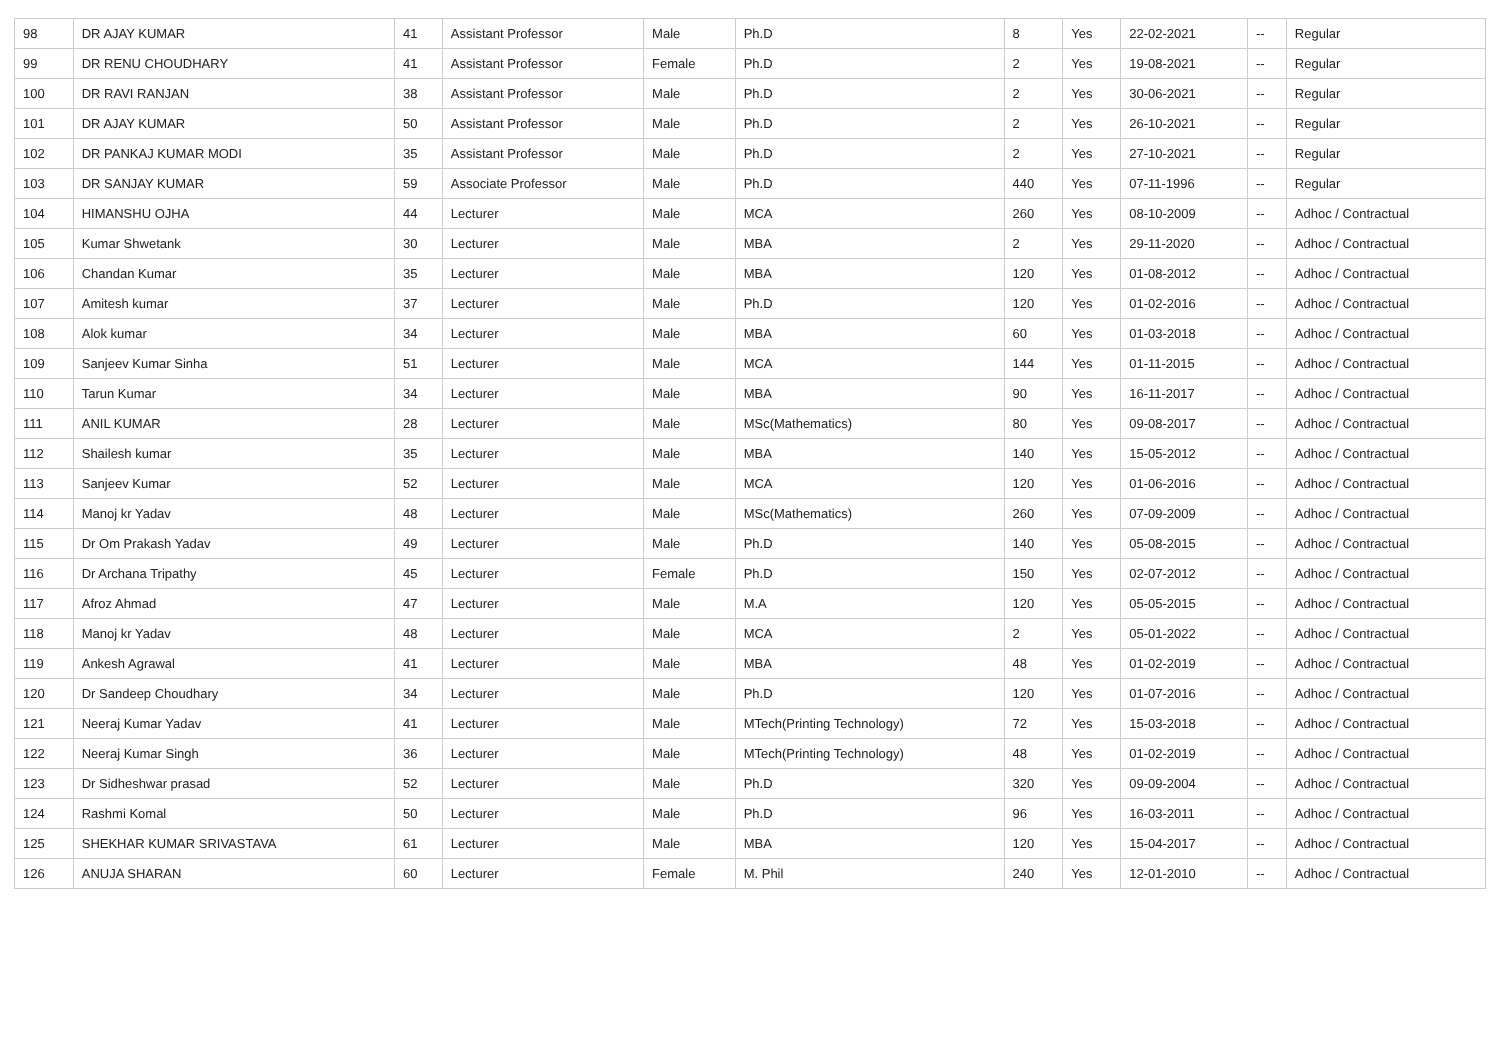| 98 | DR AJAY KUMAR | 41 | Assistant Professor | Male | Ph.D | 8 | Yes | 22-02-2021 | -- | Regular |
| 99 | DR RENU CHOUDHARY | 41 | Assistant Professor | Female | Ph.D | 2 | Yes | 19-08-2021 | -- | Regular |
| 100 | DR RAVI RANJAN | 38 | Assistant Professor | Male | Ph.D | 2 | Yes | 30-06-2021 | -- | Regular |
| 101 | DR AJAY KUMAR | 50 | Assistant Professor | Male | Ph.D | 2 | Yes | 26-10-2021 | -- | Regular |
| 102 | DR PANKAJ KUMAR MODI | 35 | Assistant Professor | Male | Ph.D | 2 | Yes | 27-10-2021 | -- | Regular |
| 103 | DR SANJAY KUMAR | 59 | Associate Professor | Male | Ph.D | 440 | Yes | 07-11-1996 | -- | Regular |
| 104 | HIMANSHU OJHA | 44 | Lecturer | Male | MCA | 260 | Yes | 08-10-2009 | -- | Adhoc / Contractual |
| 105 | Kumar Shwetank | 30 | Lecturer | Male | MBA | 2 | Yes | 29-11-2020 | -- | Adhoc / Contractual |
| 106 | Chandan Kumar | 35 | Lecturer | Male | MBA | 120 | Yes | 01-08-2012 | -- | Adhoc / Contractual |
| 107 | Amitesh kumar | 37 | Lecturer | Male | Ph.D | 120 | Yes | 01-02-2016 | -- | Adhoc / Contractual |
| 108 | Alok kumar | 34 | Lecturer | Male | MBA | 60 | Yes | 01-03-2018 | -- | Adhoc / Contractual |
| 109 | Sanjeev Kumar Sinha | 51 | Lecturer | Male | MCA | 144 | Yes | 01-11-2015 | -- | Adhoc / Contractual |
| 110 | Tarun Kumar | 34 | Lecturer | Male | MBA | 90 | Yes | 16-11-2017 | -- | Adhoc / Contractual |
| 111 | ANIL KUMAR | 28 | Lecturer | Male | MSc(Mathematics) | 80 | Yes | 09-08-2017 | -- | Adhoc / Contractual |
| 112 | Shailesh kumar | 35 | Lecturer | Male | MBA | 140 | Yes | 15-05-2012 | -- | Adhoc / Contractual |
| 113 | Sanjeev Kumar | 52 | Lecturer | Male | MCA | 120 | Yes | 01-06-2016 | -- | Adhoc / Contractual |
| 114 | Manoj kr Yadav | 48 | Lecturer | Male | MSc(Mathematics) | 260 | Yes | 07-09-2009 | -- | Adhoc / Contractual |
| 115 | Dr Om Prakash Yadav | 49 | Lecturer | Male | Ph.D | 140 | Yes | 05-08-2015 | -- | Adhoc / Contractual |
| 116 | Dr Archana Tripathy | 45 | Lecturer | Female | Ph.D | 150 | Yes | 02-07-2012 | -- | Adhoc / Contractual |
| 117 | Afroz Ahmad | 47 | Lecturer | Male | M.A | 120 | Yes | 05-05-2015 | -- | Adhoc / Contractual |
| 118 | Manoj kr Yadav | 48 | Lecturer | Male | MCA | 2 | Yes | 05-01-2022 | -- | Adhoc / Contractual |
| 119 | Ankesh Agrawal | 41 | Lecturer | Male | MBA | 48 | Yes | 01-02-2019 | -- | Adhoc / Contractual |
| 120 | Dr Sandeep Choudhary | 34 | Lecturer | Male | Ph.D | 120 | Yes | 01-07-2016 | -- | Adhoc / Contractual |
| 121 | Neeraj Kumar Yadav | 41 | Lecturer | Male | MTech(Printing Technology) | 72 | Yes | 15-03-2018 | -- | Adhoc / Contractual |
| 122 | Neeraj Kumar Singh | 36 | Lecturer | Male | MTech(Printing Technology) | 48 | Yes | 01-02-2019 | -- | Adhoc / Contractual |
| 123 | Dr Sidheshwar prasad | 52 | Lecturer | Male | Ph.D | 320 | Yes | 09-09-2004 | -- | Adhoc / Contractual |
| 124 | Rashmi Komal | 50 | Lecturer | Male | Ph.D | 96 | Yes | 16-03-2011 | -- | Adhoc / Contractual |
| 125 | SHEKHAR KUMAR SRIVASTAVA | 61 | Lecturer | Male | MBA | 120 | Yes | 15-04-2017 | -- | Adhoc / Contractual |
| 126 | ANUJA SHARAN | 60 | Lecturer | Female | M. Phil | 240 | Yes | 12-01-2010 | -- | Adhoc / Contractual |